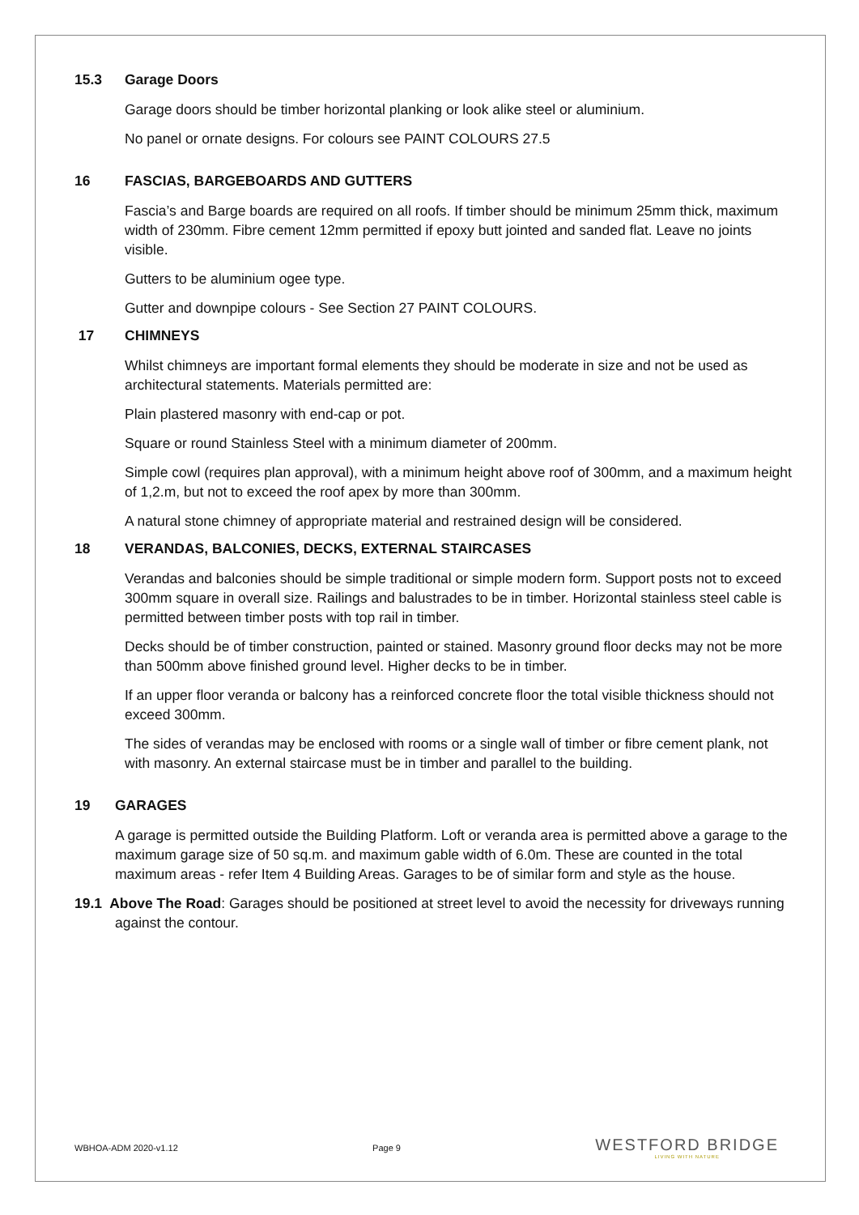15.3 Garage Doors
Garage doors should be timber horizontal planking or look alike steel or aluminium.
No panel or ornate designs. For colours see PAINT COLOURS 27.5
16 FASCIAS, BARGEBOARDS AND GUTTERS
Fascia’s and Barge boards are required on all roofs. If timber should be minimum 25mm thick, maximum width of 230mm. Fibre cement 12mm permitted if epoxy butt jointed and sanded flat. Leave no joints visible.
Gutters to be aluminium ogee type.
Gutter and downpipe colours - See Section 27 PAINT COLOURS.
17 CHIMNEYS
Whilst chimneys are important formal elements they should be moderate in size and not be used as architectural statements. Materials permitted are:
Plain plastered masonry with end-cap or pot.
Square or round Stainless Steel with a minimum diameter of 200mm.
Simple cowl (requires plan approval), with a minimum height above roof of 300mm, and a maximum height of 1,2.m, but not to exceed the roof apex by more than 300mm.
A natural stone chimney of appropriate material and restrained design will be considered.
18 VERANDAS, BALCONIES, DECKS, EXTERNAL STAIRCASES
Verandas and balconies should be simple traditional or simple modern form. Support posts not to exceed 300mm square in overall size. Railings and balustrades to be in timber. Horizontal stainless steel cable is permitted between timber posts with top rail in timber.
Decks should be of timber construction, painted or stained. Masonry ground floor decks may not be more than 500mm above finished ground level. Higher decks to be in timber.
If an upper floor veranda or balcony has a reinforced concrete floor the total visible thickness should not exceed 300mm.
The sides of verandas may be enclosed with rooms or a single wall of timber or fibre cement plank, not with masonry. An external staircase must be in timber and parallel to the building.
19 GARAGES
A garage is permitted outside the Building Platform. Loft or veranda area is permitted above a garage to the maximum garage size of 50 sq.m. and maximum gable width of 6.0m. These are counted in the total maximum areas - refer Item 4 Building Areas. Garages to be of similar form and style as the house.
19.1 Above The Road: Garages should be positioned at street level to avoid the necessity for driveways running against the contour.
WBHOA-ADM 2020-v1.12 Page 9
WESTFORD BRIDGE
LIVING WITH NATURE